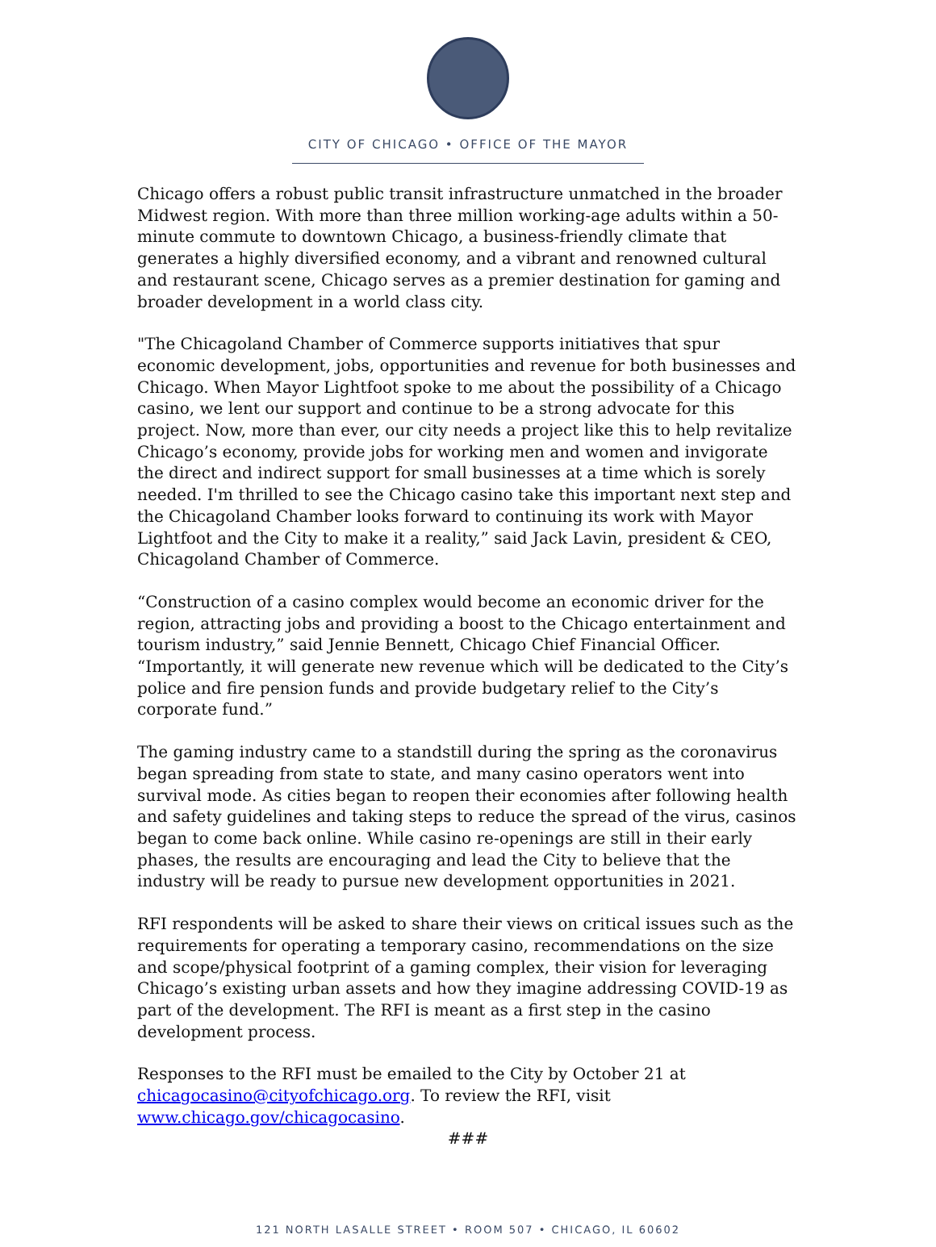CITY OF CHICAGO • OFFICE OF THE MAYOR
Chicago offers a robust public transit infrastructure unmatched in the broader Midwest region. With more than three million working-age adults within a 50-minute commute to downtown Chicago, a business-friendly climate that generates a highly diversified economy, and a vibrant and renowned cultural and restaurant scene, Chicago serves as a premier destination for gaming and broader development in a world class city.
"The Chicagoland Chamber of Commerce supports initiatives that spur economic development, jobs, opportunities and revenue for both businesses and Chicago. When Mayor Lightfoot spoke to me about the possibility of a Chicago casino, we lent our support and continue to be a strong advocate for this project. Now, more than ever, our city needs a project like this to help revitalize Chicago’s economy, provide jobs for working men and women and invigorate the direct and indirect support for small businesses at a time which is sorely needed. I'm thrilled to see the Chicago casino take this important next step and the Chicagoland Chamber looks forward to continuing its work with Mayor Lightfoot and the City to make it a reality,” said Jack Lavin, president & CEO, Chicagoland Chamber of Commerce.
“Construction of a casino complex would become an economic driver for the region, attracting jobs and providing a boost to the Chicago entertainment and tourism industry,” said Jennie Bennett, Chicago Chief Financial Officer. “Importantly, it will generate new revenue which will be dedicated to the City’s police and fire pension funds and provide budgetary relief to the City’s corporate fund.”
The gaming industry came to a standstill during the spring as the coronavirus began spreading from state to state, and many casino operators went into survival mode. As cities began to reopen their economies after following health and safety guidelines and taking steps to reduce the spread of the virus, casinos began to come back online. While casino re-openings are still in their early phases, the results are encouraging and lead the City to believe that the industry will be ready to pursue new development opportunities in 2021.
RFI respondents will be asked to share their views on critical issues such as the requirements for operating a temporary casino, recommendations on the size and scope/physical footprint of a gaming complex, their vision for leveraging Chicago’s existing urban assets and how they imagine addressing COVID-19 as part of the development. The RFI is meant as a first step in the casino development process.
Responses to the RFI must be emailed to the City by October 21 at chicagocasino@cityofchicago.org. To review the RFI, visit www.chicago.gov/chicagocasino.
###
121 NORTH LASALLE STREET • ROOM 507 • CHICAGO, IL 60602